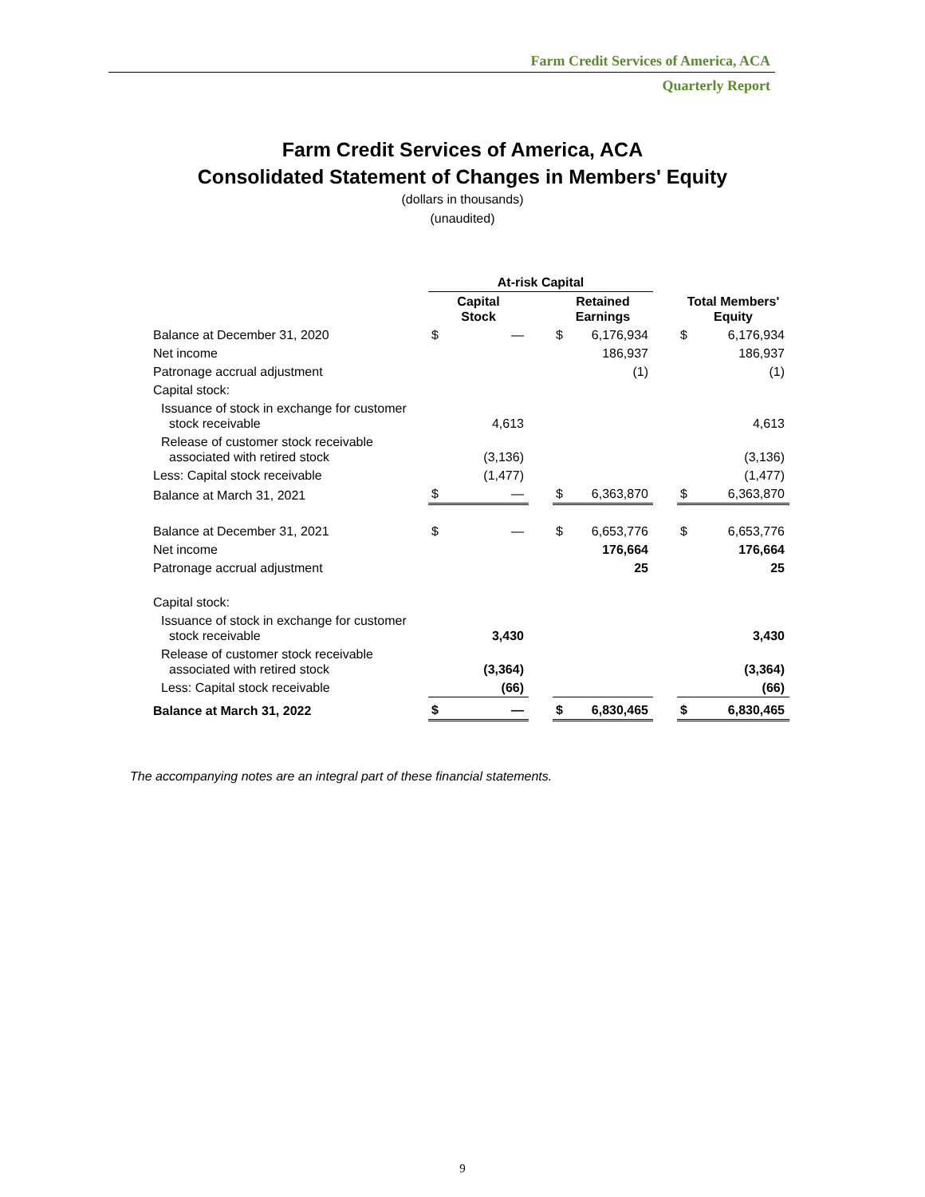Farm Credit Services of America, ACA
Quarterly Report
Farm Credit Services of America, ACA
Consolidated Statement of Changes in Members' Equity
(dollars in thousands)
(unaudited)
| | At-risk Capital | | | | | | | |
| --- | --- | --- | --- | --- | --- | --- | --- | --- |
| | Capital Stock | | | Retained Earnings | | | Total Members' Equity | |
| Balance at December 31, 2020 | $ | — | | $ | 6,176,934 | | $ | 6,176,934 |
| Net income | | | | | 186,937 | | | 186,937 |
| Patronage accrual adjustment | | | | | (1) | | | (1) |
| Capital stock: | | | | | | | | |
| Issuance of stock in exchange for customer stock receivable | | 4,613 | | | | | | 4,613 |
| Release of customer stock receivable associated with retired stock | | (3,136) | | | | | | (3,136) |
| Less: Capital stock receivable | | (1,477) | | | | | | (1,477) |
| Balance at March 31, 2021 | $ | — | | $ | 6,363,870 | | $ | 6,363,870 |
| Balance at December 31, 2021 | $ | — | | $ | 6,653,776 | | $ | 6,653,776 |
| Net income | | | | | 176,664 | | | 176,664 |
| Patronage accrual adjustment | | | | | 25 | | | 25 |
| Capital stock: | | | | | | | | |
| Issuance of stock in exchange for customer stock receivable | | 3,430 | | | | | | 3,430 |
| Release of customer stock receivable associated with retired stock | | (3,364) | | | | | | (3,364) |
| Less: Capital stock receivable | | (66) | | | | | | (66) |
| Balance at March 31, 2022 | $ | — | | $ | 6,830,465 | | $ | 6,830,465 |
The accompanying notes are an integral part of these financial statements.
9